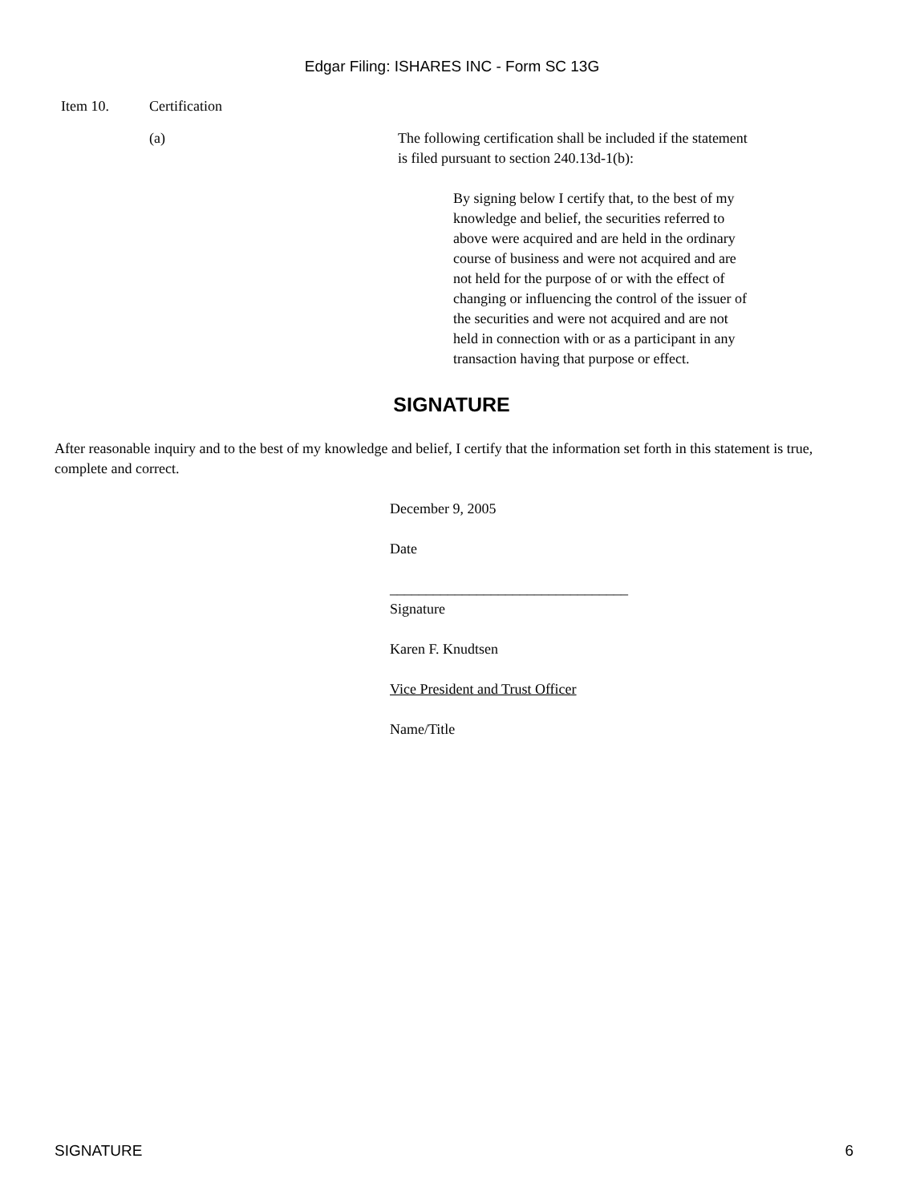Edgar Filing: ISHARES INC - Form SC 13G
Item 10. Certification
(a) The following certification shall be included if the statement is filed pursuant to section 240.13d-1(b):
By signing below I certify that, to the best of my knowledge and belief, the securities referred to above were acquired and are held in the ordinary course of business and were not acquired and are not held for the purpose of or with the effect of changing or influencing the control of the issuer of the securities and were not acquired and are not held in connection with or as a participant in any transaction having that purpose or effect.
SIGNATURE
After reasonable inquiry and to the best of my knowledge and belief, I certify that the information set forth in this statement is true, complete and correct.
December 9, 2005
Date
_________________________________
Signature
Karen F. Knudtsen
Vice President and Trust Officer
Name/Title
SIGNATURE 6